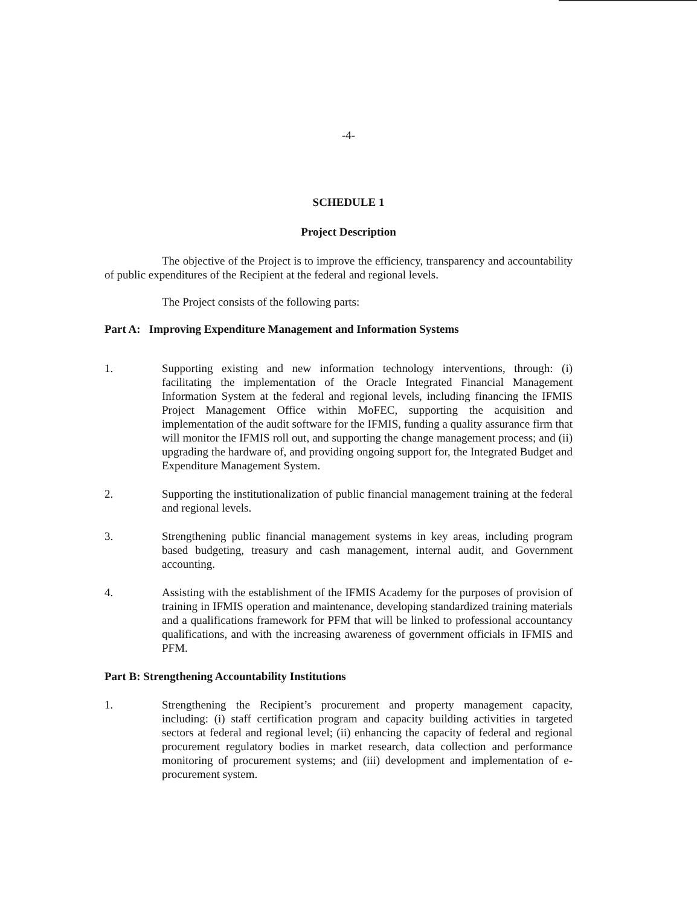-4-
SCHEDULE 1
Project Description
The objective of the Project is to improve the efficiency, transparency and accountability of public expenditures of the Recipient at the federal and regional levels.
The Project consists of the following parts:
Part A: Improving Expenditure Management and Information Systems
1. Supporting existing and new information technology interventions, through: (i) facilitating the implementation of the Oracle Integrated Financial Management Information System at the federal and regional levels, including financing the IFMIS Project Management Office within MoFEC, supporting the acquisition and implementation of the audit software for the IFMIS, funding a quality assurance firm that will monitor the IFMIS roll out, and supporting the change management process; and (ii) upgrading the hardware of, and providing ongoing support for, the Integrated Budget and Expenditure Management System.
2. Supporting the institutionalization of public financial management training at the federal and regional levels.
3. Strengthening public financial management systems in key areas, including program based budgeting, treasury and cash management, internal audit, and Government accounting.
4. Assisting with the establishment of the IFMIS Academy for the purposes of provision of training in IFMIS operation and maintenance, developing standardized training materials and a qualifications framework for PFM that will be linked to professional accountancy qualifications, and with the increasing awareness of government officials in IFMIS and PFM.
Part B: Strengthening Accountability Institutions
1. Strengthening the Recipient’s procurement and property management capacity, including: (i) staff certification program and capacity building activities in targeted sectors at federal and regional level; (ii) enhancing the capacity of federal and regional procurement regulatory bodies in market research, data collection and performance monitoring of procurement systems; and (iii) development and implementation of e-procurement system.